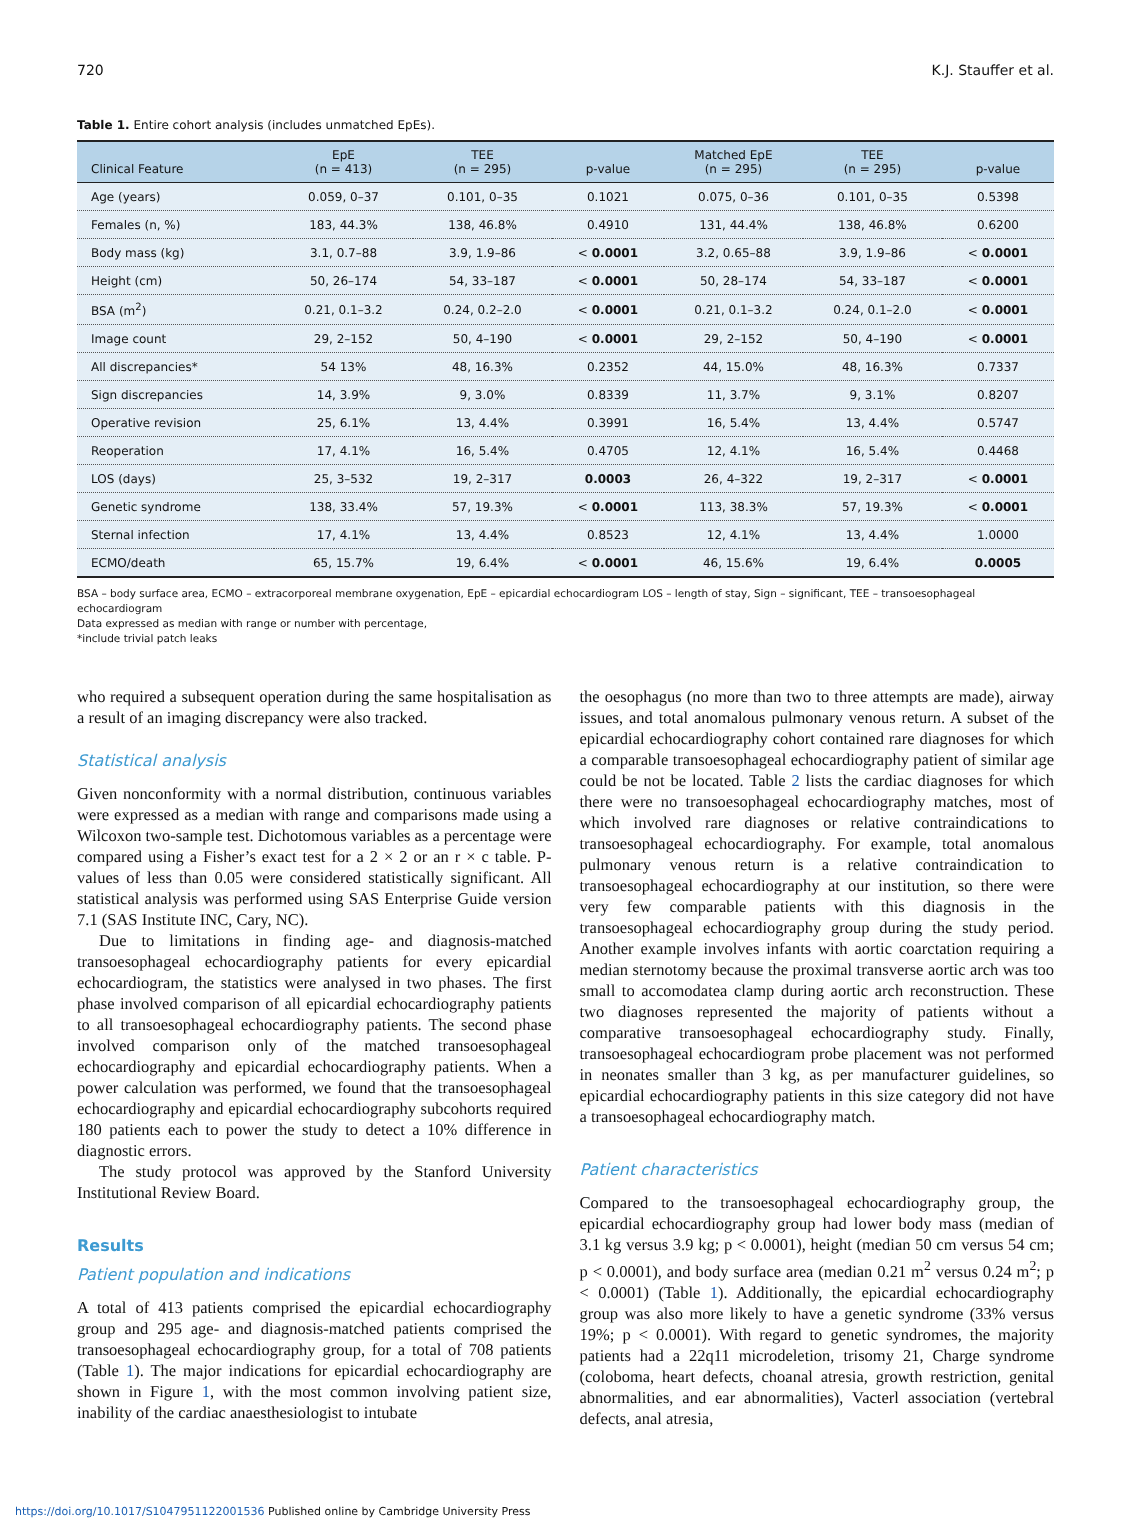720 K.J. Stauffer et al.
Table 1. Entire cohort analysis (includes unmatched EpEs).
| Clinical Feature | EpE (n = 413) | TEE (n = 295) | p-value | Matched EpE (n = 295) | TEE (n = 295) | p-value |
| --- | --- | --- | --- | --- | --- | --- |
| Age (years) | 0.059, 0–37 | 0.101, 0–35 | 0.1021 | 0.075, 0–36 | 0.101, 0–35 | 0.5398 |
| Females (n, %) | 183, 44.3% | 138, 46.8% | 0.4910 | 131, 44.4% | 138, 46.8% | 0.6200 |
| Body mass (kg) | 3.1, 0.7–88 | 3.9, 1.9–86 | < 0.0001 | 3.2, 0.65–88 | 3.9, 1.9–86 | < 0.0001 |
| Height (cm) | 50, 26–174 | 54, 33–187 | < 0.0001 | 50, 28–174 | 54, 33–187 | < 0.0001 |
| BSA (m<sup>2</sup>) | 0.21, 0.1–3.2 | 0.24, 0.2–2.0 | < 0.0001 | 0.21, 0.1–3.2 | 0.24, 0.1–2.0 | < 0.0001 |
| Image count | 29, 2–152 | 50, 4–190 | < 0.0001 | 29, 2–152 | 50, 4–190 | < 0.0001 |
| All discrepancies* | 54 13% | 48, 16.3% | 0.2352 | 44, 15.0% | 48, 16.3% | 0.7337 |
| Sign discrepancies | 14, 3.9% | 9, 3.0% | 0.8339 | 11, 3.7% | 9, 3.1% | 0.8207 |
| Operative revision | 25, 6.1% | 13, 4.4% | 0.3991 | 16, 5.4% | 13, 4.4% | 0.5747 |
| Reoperation | 17, 4.1% | 16, 5.4% | 0.4705 | 12, 4.1% | 16, 5.4% | 0.4468 |
| LOS (days) | 25, 3–532 | 19, 2–317 | 0.0003 | 26, 4–322 | 19, 2–317 | < 0.0001 |
| Genetic syndrome | 138, 33.4% | 57, 19.3% | < 0.0001 | 113, 38.3% | 57, 19.3% | < 0.0001 |
| Sternal infection | 17, 4.1% | 13, 4.4% | 0.8523 | 12, 4.1% | 13, 4.4% | 1.0000 |
| ECMO/death | 65, 15.7% | 19, 6.4% | < 0.0001 | 46, 15.6% | 19, 6.4% | 0.0005 |
BSA – body surface area, ECMO – extracorporeal membrane oxygenation, EpE – epicardial echocardiogram LOS – length of stay, Sign – significant, TEE – transoesophageal echocardiogram
Data expressed as median with range or number with percentage,
*include trivial patch leaks
who required a subsequent operation during the same hospitalisation as a result of an imaging discrepancy were also tracked.
Statistical analysis
Given nonconformity with a normal distribution, continuous variables were expressed as a median with range and comparisons made using a Wilcoxon two-sample test. Dichotomous variables as a percentage were compared using a Fisher’s exact test for a 2 × 2 or an r × c table. P-values of less than 0.05 were considered statistically significant. All statistical analysis was performed using SAS Enterprise Guide version 7.1 (SAS Institute INC, Cary, NC).
Due to limitations in finding age- and diagnosis-matched transoesophageal echocardiography patients for every epicardial echocardiogram, the statistics were analysed in two phases. The first phase involved comparison of all epicardial echocardiography patients to all transoesophageal echocardiography patients. The second phase involved comparison only of the matched transoesophageal echocardiography and epicardial echocardiography patients. When a power calculation was performed, we found that the transoesophageal echocardiography and epicardial echocardiography subcohorts required 180 patients each to power the study to detect a 10% difference in diagnostic errors.
The study protocol was approved by the Stanford University Institutional Review Board.
Results
Patient population and indications
A total of 413 patients comprised the epicardial echocardiography group and 295 age- and diagnosis-matched patients comprised the transoesophageal echocardiography group, for a total of 708 patients (Table 1). The major indications for epicardial echocardiography are shown in Figure 1, with the most common involving patient size, inability of the cardiac anaesthesiologist to intubate
the oesophagus (no more than two to three attempts are made), airway issues, and total anomalous pulmonary venous return. A subset of the epicardial echocardiography cohort contained rare diagnoses for which a comparable transoesophageal echocardiography patient of similar age could be not be located. Table 2 lists the cardiac diagnoses for which there were no transoesophageal echocardiography matches, most of which involved rare diagnoses or relative contraindications to transoesophageal echocardiography. For example, total anomalous pulmonary venous return is a relative contraindication to transoesophageal echocardiography at our institution, so there were very few comparable patients with this diagnosis in the transoesophageal echocardiography group during the study period. Another example involves infants with aortic coarctation requiring a median sternotomy because the proximal transverse aortic arch was too small to accomodatea clamp during aortic arch reconstruction. These two diagnoses represented the majority of patients without a comparative transoesophageal echocardiography study. Finally, transoesophageal echocardiogram probe placement was not performed in neonates smaller than 3 kg, as per manufacturer guidelines, so epicardial echocardiography patients in this size category did not have a transoesophageal echocardiography match.
Patient characteristics
Compared to the transoesophageal echocardiography group, the epicardial echocardiography group had lower body mass (median of 3.1 kg versus 3.9 kg; p < 0.0001), height (median 50 cm versus 54 cm; p < 0.0001), and body surface area (median 0.21 m<sup>2</sup> versus 0.24 m<sup>2</sup>; p < 0.0001) (Table 1). Additionally, the epicardial echocardiography group was also more likely to have a genetic syndrome (33% versus 19%; p < 0.0001). With regard to genetic syndromes, the majority patients had a 22q11 microdeletion, trisomy 21, Charge syndrome (coloboma, heart defects, choanal atresia, growth restriction, genital abnormalities, and ear abnormalities), Vacterl association (vertebral defects, anal atresia,
https://doi.org/10.1017/S1047951122001536 Published online by Cambridge University Press